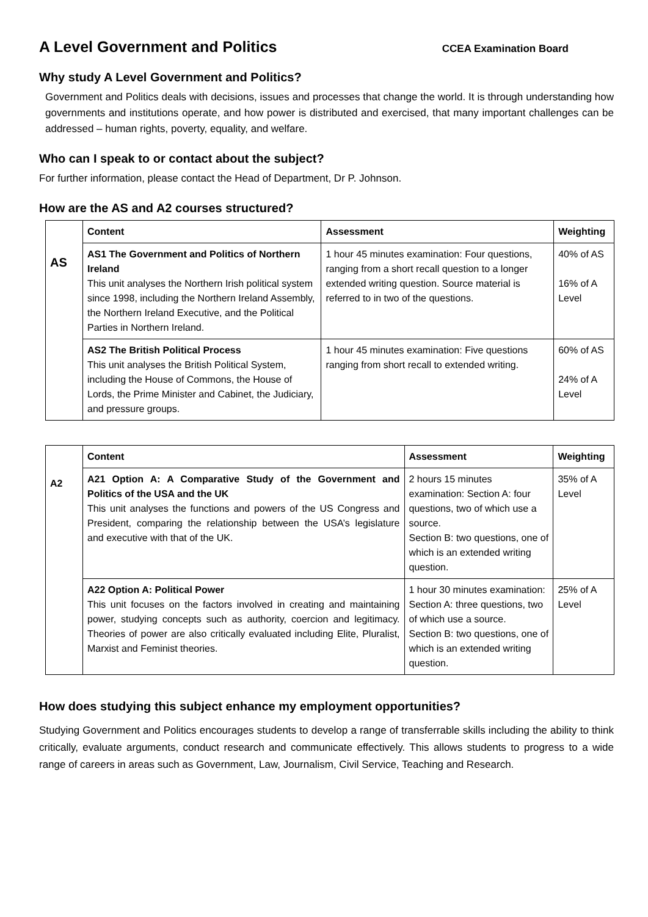A Level Government and Politics
CCEA Examination Board
Why study A Level Government and Politics?
Government and Politics deals with decisions, issues and processes that change the world. It is through understanding how governments and institutions operate, and how power is distributed and exercised, that many important challenges can be addressed – human rights, poverty, equality, and welfare.
Who can I speak to or contact about the subject?
For further information, please contact the Head of Department, Dr P. Johnson.
How are the AS and A2 courses structured?
| AS | Content | Assessment | Weighting |
| | AS1 The Government and Politics of Northern Ireland This unit analyses the Northern Irish political system since 1998, including the Northern Ireland Assembly, the Northern Ireland Executive, and the Political Parties in Northern Ireland. | 1 hour 45 minutes examination: Four questions, ranging from a short recall question to a longer extended writing question. Source material is referred to in two of the questions. | 40% of AS 16% of A Level |
| | AS2 The British Political Process This unit analyses the British Political System, including the House of Commons, the House of Lords, the Prime Minister and Cabinet, the Judiciary, and pressure groups. | 1 hour 45 minutes examination: Five questions ranging from short recall to extended writing. | 60% of AS 24% of A Level |
| A2 | Content | Assessment | Weighting |
| | A21 Option A: A Comparative Study of the Government and Politics of the USA and the UK This unit analyses the functions and powers of the US Congress and President, comparing the relationship between the USA’s legislature and executive with that of the UK. | 2 hours 15 minutes examination: Section A: four questions, two of which use a source. Section B: two questions, one of which is an extended writing question. | 35% of A Level |
| | A22 Option A: Political Power This unit focuses on the factors involved in creating and maintaining power, studying concepts such as authority, coercion and legitimacy. Theories of power are also critically evaluated including Elite, Pluralist, Marxist and Feminist theories. | 1 hour 30 minutes examination: Section A: three questions, two of which use a source. Section B: two questions, one of which is an extended writing question. | 25% of A Level |
How does studying this subject enhance my employment opportunities?
Studying Government and Politics encourages students to develop a range of transferrable skills including the ability to think critically, evaluate arguments, conduct research and communicate effectively. This allows students to progress to a wide range of careers in areas such as Government, Law, Journalism, Civil Service, Teaching and Research.